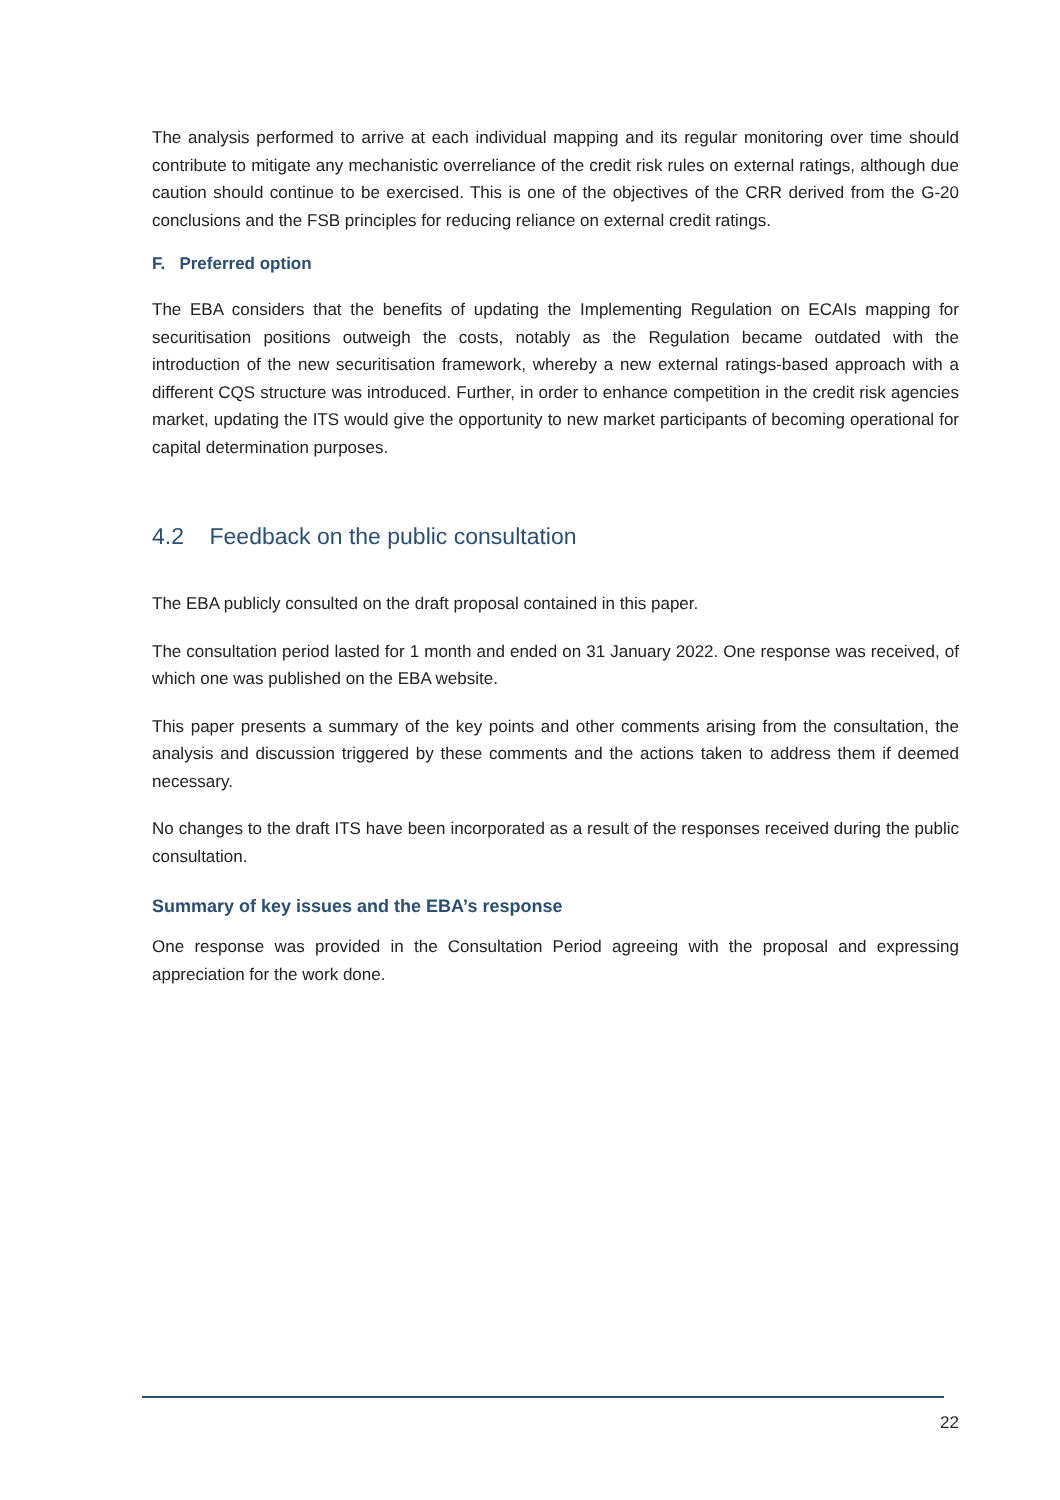The analysis performed to arrive at each individual mapping and its regular monitoring over time should contribute to mitigate any mechanistic overreliance of the credit risk rules on external ratings, although due caution should continue to be exercised. This is one of the objectives of the CRR derived from the G-20 conclusions and the FSB principles for reducing reliance on external credit ratings.
F. Preferred option
The EBA considers that the benefits of updating the Implementing Regulation on ECAIs mapping for securitisation positions outweigh the costs, notably as the Regulation became outdated with the introduction of the new securitisation framework, whereby a new external ratings-based approach with a different CQS structure was introduced. Further, in order to enhance competition in the credit risk agencies market, updating the ITS would give the opportunity to new market participants of becoming operational for capital determination purposes.
4.2 Feedback on the public consultation
The EBA publicly consulted on the draft proposal contained in this paper.
The consultation period lasted for 1 month and ended on 31 January 2022. One response was received, of which one was published on the EBA website.
This paper presents a summary of the key points and other comments arising from the consultation, the analysis and discussion triggered by these comments and the actions taken to address them if deemed necessary.
No changes to the draft ITS have been incorporated as a result of the responses received during the public consultation.
Summary of key issues and the EBA’s response
One response was provided in the Consultation Period agreeing with the proposal and expressing appreciation for the work done.
22